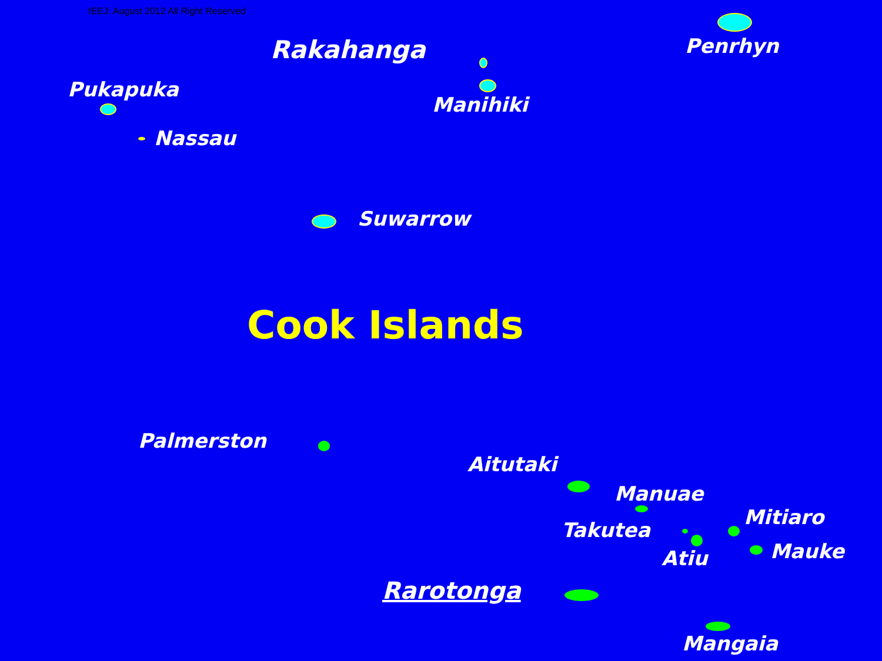IEEJ: August 2012 All Right Reserved
Rakahanga Penrhyn
Pukapuka
Manihiki
Nassau
Suwarrow
Cook Islands
Palmerston
Aitutaki
Manuae
Mitiaro
Takutea
Mauke
Atiu
Rarotonga
Mangaia